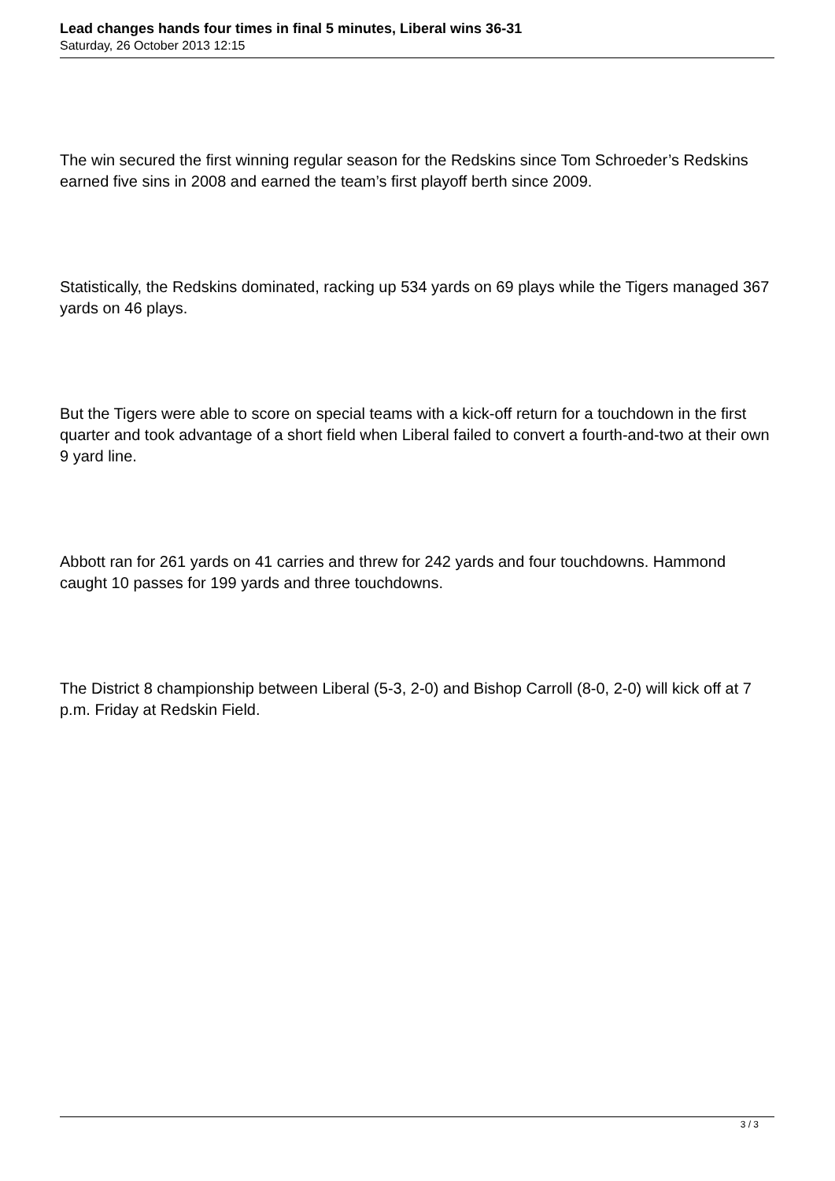Lead changes hands four times in final 5 minutes, Liberal wins 36-31
Saturday, 26 October 2013 12:15
The win secured the first winning regular season for the Redskins since Tom Schroeder’s Redskins earned five sins in 2008 and earned the team’s first playoff berth since 2009.
Statistically, the Redskins dominated, racking up 534 yards on 69 plays while the Tigers managed 367 yards on 46 plays.
But the Tigers were able to score on special teams with a kick-off return for a touchdown in the first quarter and took advantage of a short field when Liberal failed to convert a fourth-and-two at their own 9 yard line.
Abbott ran for 261 yards on 41 carries and threw for 242 yards and four touchdowns. Hammond caught 10 passes for 199 yards and three touchdowns.
The District 8 championship between Liberal (5-3, 2-0) and Bishop Carroll (8-0, 2-0) will kick off at 7 p.m. Friday at Redskin Field.
3 / 3